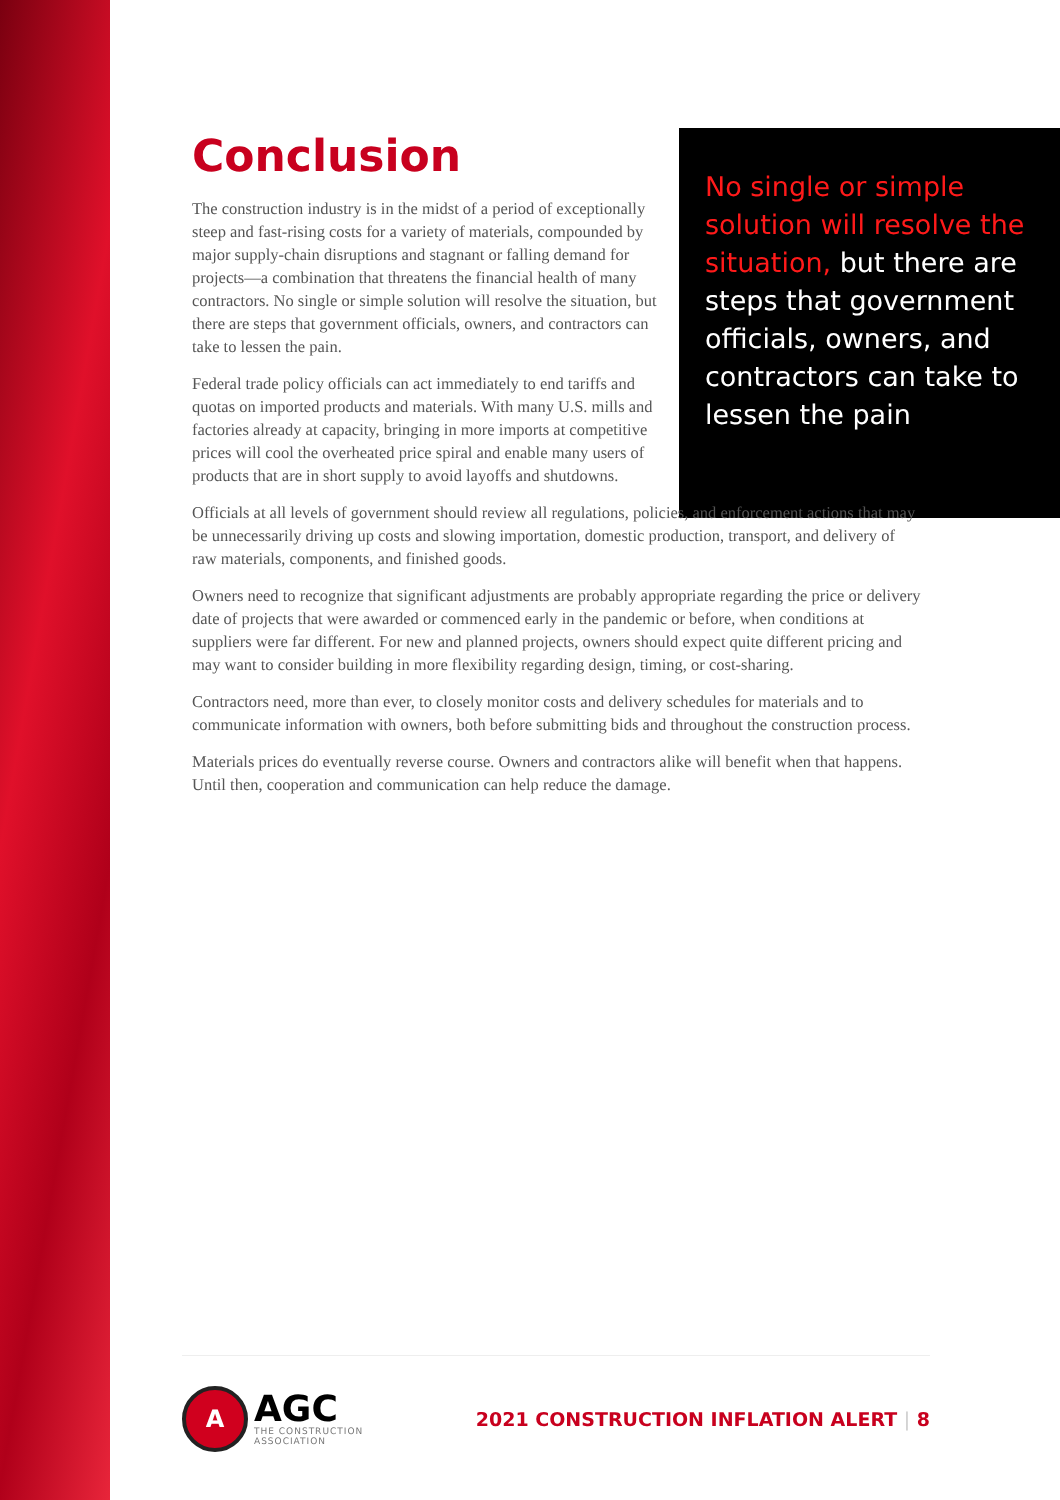No single or simple solution will resolve the situation, but there are steps that government officials, owners, and contractors can take to lessen the pain
Conclusion
The construction industry is in the midst of a period of exceptionally steep and fast-rising costs for a variety of materials, compounded by major supply-chain disruptions and stagnant or falling demand for projects—a combination that threatens the financial health of many contractors. No single or simple solution will resolve the situation, but there are steps that government officials, owners, and contractors can take to lessen the pain.
Federal trade policy officials can act immediately to end tariffs and quotas on imported products and materials. With many U.S. mills and factories already at capacity, bringing in more imports at competitive prices will cool the overheated price spiral and enable many users of products that are in short supply to avoid layoffs and shutdowns.
Officials at all levels of government should review all regulations, policies, and enforcement actions that may be unnecessarily driving up costs and slowing importation, domestic production, transport, and delivery of raw materials, components, and finished goods.
Owners need to recognize that significant adjustments are probably appropriate regarding the price or delivery date of projects that were awarded or commenced early in the pandemic or before, when conditions at suppliers were far different. For new and planned projects, owners should expect quite different pricing and may want to consider building in more flexibility regarding design, timing, or cost-sharing.
Contractors need, more than ever, to closely monitor costs and delivery schedules for materials and to communicate information with owners, both before submitting bids and throughout the construction process.
Materials prices do eventually reverse course. Owners and contractors alike will benefit when that happens. Until then, cooperation and communication can help reduce the damage.
A
AGC
THE CONSTRUCTION
ASSOCIATION
2021 CONSTRUCTION INFLATION ALERT | 8